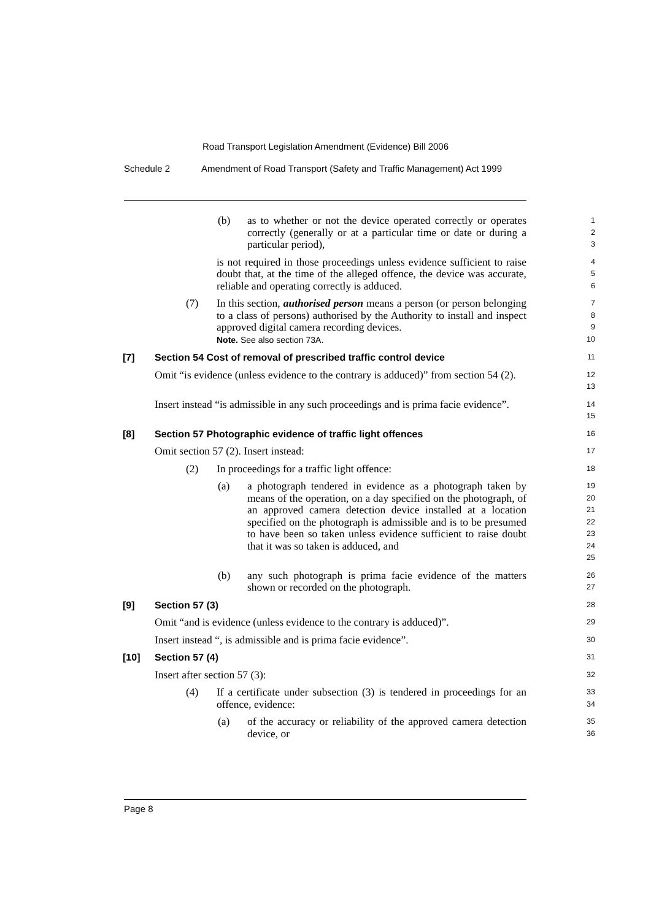Road Transport Legislation Amendment (Evidence) Bill 2006
Schedule 2 Amendment of Road Transport (Safety and Traffic Management) Act 1999
(b) as to whether or not the device operated correctly or operates correctly (generally or at a particular time or date or during a particular period),
1
2
3
is not required in those proceedings unless evidence sufficient to raise doubt that, at the time of the alleged offence, the device was accurate, reliable and operating correctly is adduced.
4
5
6
(7) In this section, authorised person means a person (or person belonging to a class of persons) authorised by the Authority to install and inspect approved digital camera recording devices.
Note. See also section 73A.
7
8
9
10
[7] Section 54 Cost of removal of prescribed traffic control device
11
Omit “is evidence (unless evidence to the contrary is adduced)” from section 54 (2).
12
13
Insert instead “is admissible in any such proceedings and is prima facie evidence”.
14
15
[8] Section 57 Photographic evidence of traffic light offences
16
Omit section 57 (2). Insert instead:
17
(2) In proceedings for a traffic light offence:
18
(a) a photograph tendered in evidence as a photograph taken by means of the operation, on a day specified on the photograph, of an approved camera detection device installed at a location specified on the photograph is admissible and is to be presumed to have been so taken unless evidence sufficient to raise doubt that it was so taken is adduced, and
19
20
21
22
23
24
25
(b) any such photograph is prima facie evidence of the matters shown or recorded on the photograph.
26
27
[9] Section 57 (3)
28
Omit “and is evidence (unless evidence to the contrary is adduced)”.
29
Insert instead “, is admissible and is prima facie evidence”.
30
[10] Section 57 (4)
31
Insert after section 57 (3):
32
(4) If a certificate under subsection (3) is tendered in proceedings for an offence, evidence:
33
34
(a) of the accuracy or reliability of the approved camera detection device, or
35
36
Page 8